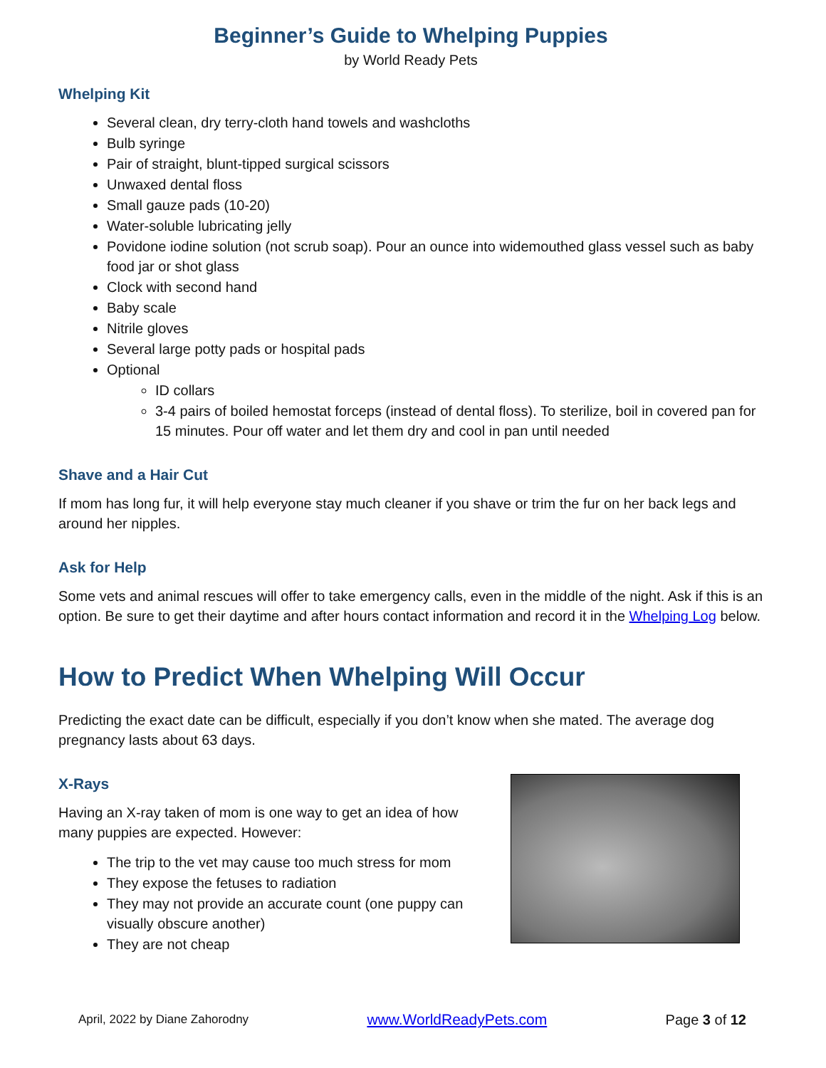Beginner’s Guide to Whelping Puppies
by World Ready Pets
Whelping Kit
Several clean, dry terry-cloth hand towels and washcloths
Bulb syringe
Pair of straight, blunt-tipped surgical scissors
Unwaxed dental floss
Small gauze pads (10-20)
Water-soluble lubricating jelly
Povidone iodine solution (not scrub soap). Pour an ounce into widemouthed glass vessel such as baby food jar or shot glass
Clock with second hand
Baby scale
Nitrile gloves
Several large potty pads or hospital pads
Optional
ID collars
3-4 pairs of boiled hemostat forceps (instead of dental floss). To sterilize, boil in covered pan for 15 minutes. Pour off water and let them dry and cool in pan until needed
Shave and a Hair Cut
If mom has long fur, it will help everyone stay much cleaner if you shave or trim the fur on her back legs and around her nipples.
Ask for Help
Some vets and animal rescues will offer to take emergency calls, even in the middle of the night. Ask if this is an option. Be sure to get their daytime and after hours contact information and record it in the Whelping Log below.
How to Predict When Whelping Will Occur
Predicting the exact date can be difficult, especially if you don’t know when she mated. The average dog pregnancy lasts about 63 days.
X-Rays
Having an X-ray taken of mom is one way to get an idea of how many puppies are expected. However:
The trip to the vet may cause too much stress for mom
They expose the fetuses to radiation
They may not provide an accurate count (one puppy can visually obscure another)
They are not cheap
April, 2022 by Diane Zahorodny www.WorldReadyPets.com Page 3 of 12